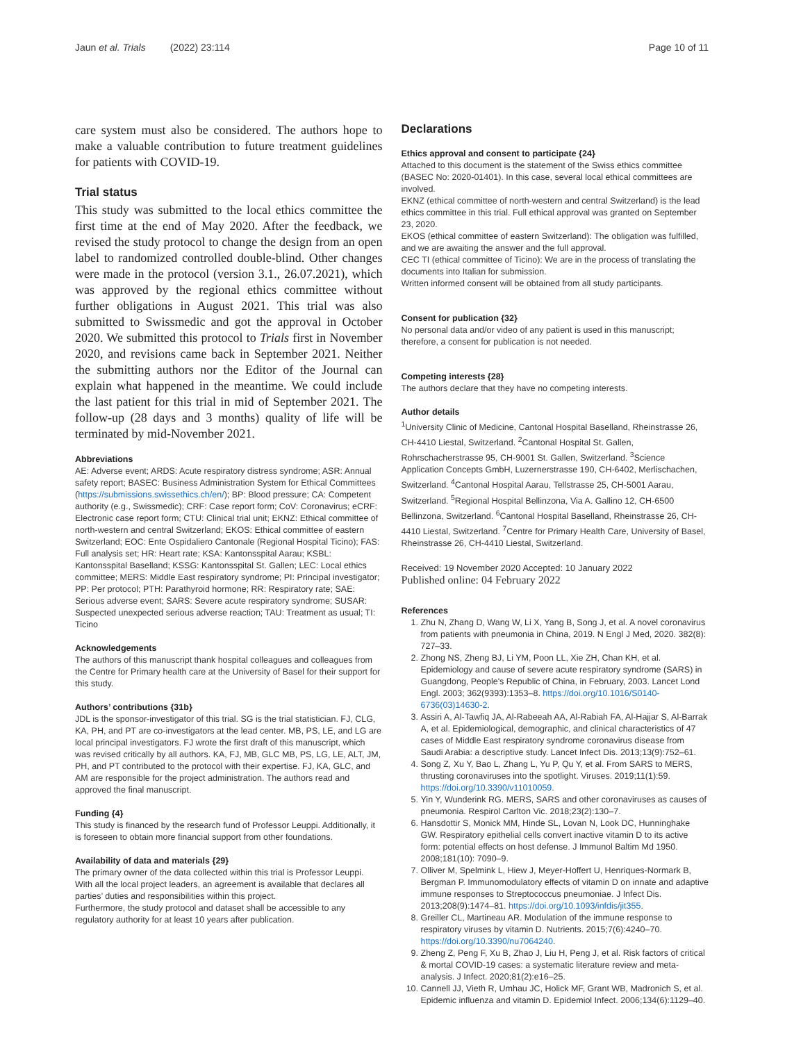Jaun et al. Trials (2022) 23:114 Page 10 of 11
care system must also be considered. The authors hope to make a valuable contribution to future treatment guidelines for patients with COVID-19.
Trial status
This study was submitted to the local ethics committee the first time at the end of May 2020. After the feedback, we revised the study protocol to change the design from an open label to randomized controlled double-blind. Other changes were made in the protocol (version 3.1., 26.07.2021), which was approved by the regional ethics committee without further obligations in August 2021. This trial was also submitted to Swissmedic and got the approval in October 2020. We submitted this protocol to Trials first in November 2020, and revisions came back in September 2021. Neither the submitting authors nor the Editor of the Journal can explain what happened in the meantime. We could include the last patient for this trial in mid of September 2021. The follow-up (28 days and 3 months) quality of life will be terminated by mid-November 2021.
Abbreviations
AE: Adverse event; ARDS: Acute respiratory distress syndrome; ASR: Annual safety report; BASEC: Business Administration System for Ethical Committees (https://submissions.swissethics.ch/en/); BP: Blood pressure; CA: Competent authority (e.g., Swissmedic); CRF: Case report form; CoV: Coronavirus; eCRF: Electronic case report form; CTU: Clinical trial unit; EKNZ: Ethical committee of north-western and central Switzerland; EKOS: Ethical committee of eastern Switzerland; EOC: Ente Ospidaliero Cantonale (Regional Hospital Ticino); FAS: Full analysis set; HR: Heart rate; KSA: Kantonsspital Aarau; KSBL: Kantonsspital Baselland; KSSG: Kantonsspital St. Gallen; LEC: Local ethics committee; MERS: Middle East respiratory syndrome; PI: Principal investigator; PP: Per protocol; PTH: Parathyroid hormone; RR: Respiratory rate; SAE: Serious adverse event; SARS: Severe acute respiratory syndrome; SUSAR: Suspected unexpected serious adverse reaction; TAU: Treatment as usual; TI: Ticino
Acknowledgements
The authors of this manuscript thank hospital colleagues and colleagues from the Centre for Primary health care at the University of Basel for their support for this study.
Authors’ contributions {31b}
JDL is the sponsor-investigator of this trial. SG is the trial statistician. FJ, CLG, KA, PH, and PT are co-investigators at the lead center. MB, PS, LE, and LG are local principal investigators. FJ wrote the first draft of this manuscript, which was revised critically by all authors. KA, FJ, MB, GLC MB, PS, LG, LE, ALT, JM, PH, and PT contributed to the protocol with their expertise. FJ, KA, GLC, and AM are responsible for the project administration. The authors read and approved the final manuscript.
Funding {4}
This study is financed by the research fund of Professor Leuppi. Additionally, it is foreseen to obtain more financial support from other foundations.
Availability of data and materials {29}
The primary owner of the data collected within this trial is Professor Leuppi. With all the local project leaders, an agreement is available that declares all parties’ duties and responsibilities within this project.
Furthermore, the study protocol and dataset shall be accessible to any regulatory authority for at least 10 years after publication.
Declarations
Ethics approval and consent to participate {24}
Attached to this document is the statement of the Swiss ethics committee (BASEC No: 2020-01401). In this case, several local ethical committees are involved.
EKNZ (ethical committee of north-western and central Switzerland) is the lead ethics committee in this trial. Full ethical approval was granted on September 23, 2020.
EKOS (ethical committee of eastern Switzerland): The obligation was fulfilled, and we are awaiting the answer and the full approval.
CEC TI (ethical committee of Ticino): We are in the process of translating the documents into Italian for submission.
Written informed consent will be obtained from all study participants.
Consent for publication {32}
No personal data and/or video of any patient is used in this manuscript; therefore, a consent for publication is not needed.
Competing interests {28}
The authors declare that they have no competing interests.
Author details
<sup>1</sup> University Clinic of Medicine, Cantonal Hospital Baselland, Rheinstrasse 26, CH-4410 Liestal, Switzerland. <sup>2</sup>Cantonal Hospital St. Gallen, Rohrschacherstrasse 95, CH-9001 St. Gallen, Switzerland. <sup>3</sup>Science Application Concepts GmbH, Luzernerstrasse 190, CH-6402, Merlischachen, Switzerland. <sup>4</sup>Cantonal Hospital Aarau, Tellstrasse 25, CH-5001 Aarau, Switzerland. <sup>5</sup>Regional Hospital Bellinzona, Via A. Gallino 12, CH-6500 Bellinzona, Switzerland. <sup>6</sup>Cantonal Hospital Baselland, Rheinstrasse 26, CH-4410 Liestal, Switzerland. <sup>7</sup>Centre for Primary Health Care, University of Basel, Rheinstrasse 26, CH-4410 Liestal, Switzerland.
Received: 19 November 2020 Accepted: 10 January 2022
Published online: 04 February 2022
References
1. Zhu N, Zhang D, Wang W, Li X, Yang B, Song J, et al. A novel coronavirus from patients with pneumonia in China, 2019. N Engl J Med, 2020. 382(8): 727–33.
2. Zhong NS, Zheng BJ, Li YM, Poon LL, Xie ZH, Chan KH, et al. Epidemiology and cause of severe acute respiratory syndrome (SARS) in Guangdong, People's Republic of China, in February, 2003. Lancet Lond Engl. 2003; 362(9393):1353–8. https://doi.org/10.1016/S0140-6736(03)14630-2.
3. Assiri A, Al-Tawfiq JA, Al-Rabeeah AA, Al-Rabiah FA, Al-Hajjar S, Al-Barrak A, et al. Epidemiological, demographic, and clinical characteristics of 47 cases of Middle East respiratory syndrome coronavirus disease from Saudi Arabia: a descriptive study. Lancet Infect Dis. 2013;13(9):752–61.
4. Song Z, Xu Y, Bao L, Zhang L, Yu P, Qu Y, et al. From SARS to MERS, thrusting coronaviruses into the spotlight. Viruses. 2019;11(1):59. https://doi.org/10.3390/v11010059.
5. Yin Y, Wunderink RG. MERS, SARS and other coronaviruses as causes of pneumonia. Respirol Carlton Vic. 2018;23(2):130–7.
6. Hansdottir S, Monick MM, Hinde SL, Lovan N, Look DC, Hunninghake GW. Respiratory epithelial cells convert inactive vitamin D to its active form: potential effects on host defense. J Immunol Baltim Md 1950. 2008;181(10): 7090–9.
7. Olliver M, Spelmink L, Hiew J, Meyer-Hoffert U, Henriques-Normark B, Bergman P. Immunomodulatory effects of vitamin D on innate and adaptive immune responses to Streptococcus pneumoniae. J Infect Dis. 2013;208(9):1474–81. https://doi.org/10.1093/infdis/jit355.
8. Greiller CL, Martineau AR. Modulation of the immune response to respiratory viruses by vitamin D. Nutrients. 2015;7(6):4240–70. https://doi.org/10.3390/nu7064240.
9. Zheng Z, Peng F, Xu B, Zhao J, Liu H, Peng J, et al. Risk factors of critical & mortal COVID-19 cases: a systematic literature review and meta-analysis. J Infect. 2020;81(2):e16–25.
10. Cannell JJ, Vieth R, Umhau JC, Holick MF, Grant WB, Madronich S, et al. Epidemic influenza and vitamin D. Epidemiol Infect. 2006;134(6):1129–40.